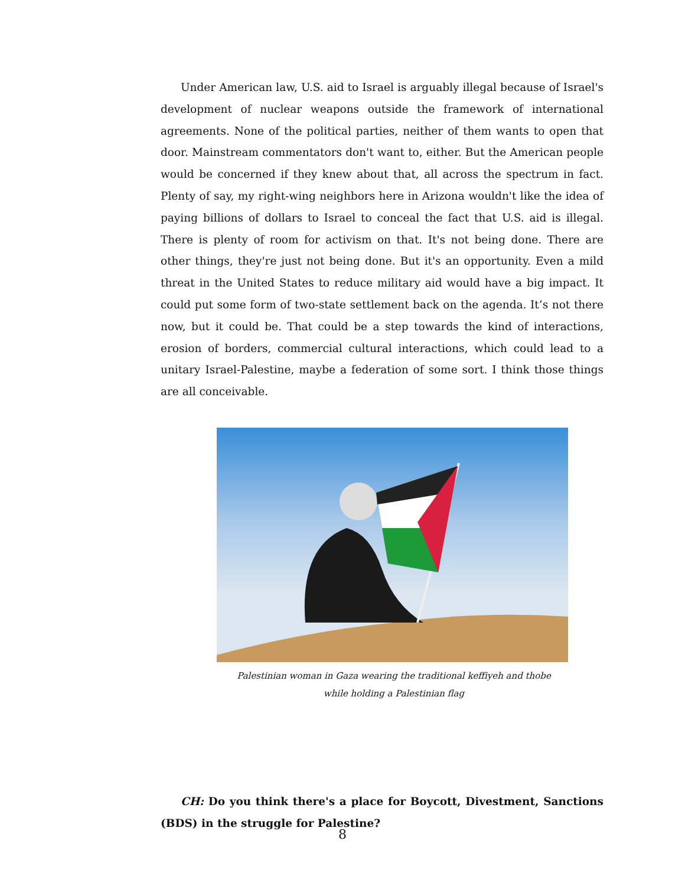Under American law, U.S. aid to Israel is arguably illegal because of Israel's development of nuclear weapons outside the framework of international agreements. None of the political parties, neither of them wants to open that door. Mainstream commentators don't want to, either. But the American people would be concerned if they knew about that, all across the spectrum in fact. Plenty of say, my right-wing neighbors here in Arizona wouldn't like the idea of paying billions of dollars to Israel to conceal the fact that U.S. aid is illegal. There is plenty of room for activism on that. It's not being done. There are other things, they're just not being done. But it's an opportunity. Even a mild threat in the United States to reduce military aid would have a big impact. It could put some form of two-state settlement back on the agenda. It’s not there now, but it could be. That could be a step towards the kind of interactions, erosion of borders, commercial cultural interactions, which could lead to a unitary Israel-Palestine, maybe a federation of some sort. I think those things are all conceivable.
Palestinian woman in Gaza wearing the traditional keffiyeh and thobe
while holding a Palestinian flag
CH: Do you think there's a place for Boycott, Divestment, Sanctions (BDS) in the struggle for Palestine?
8